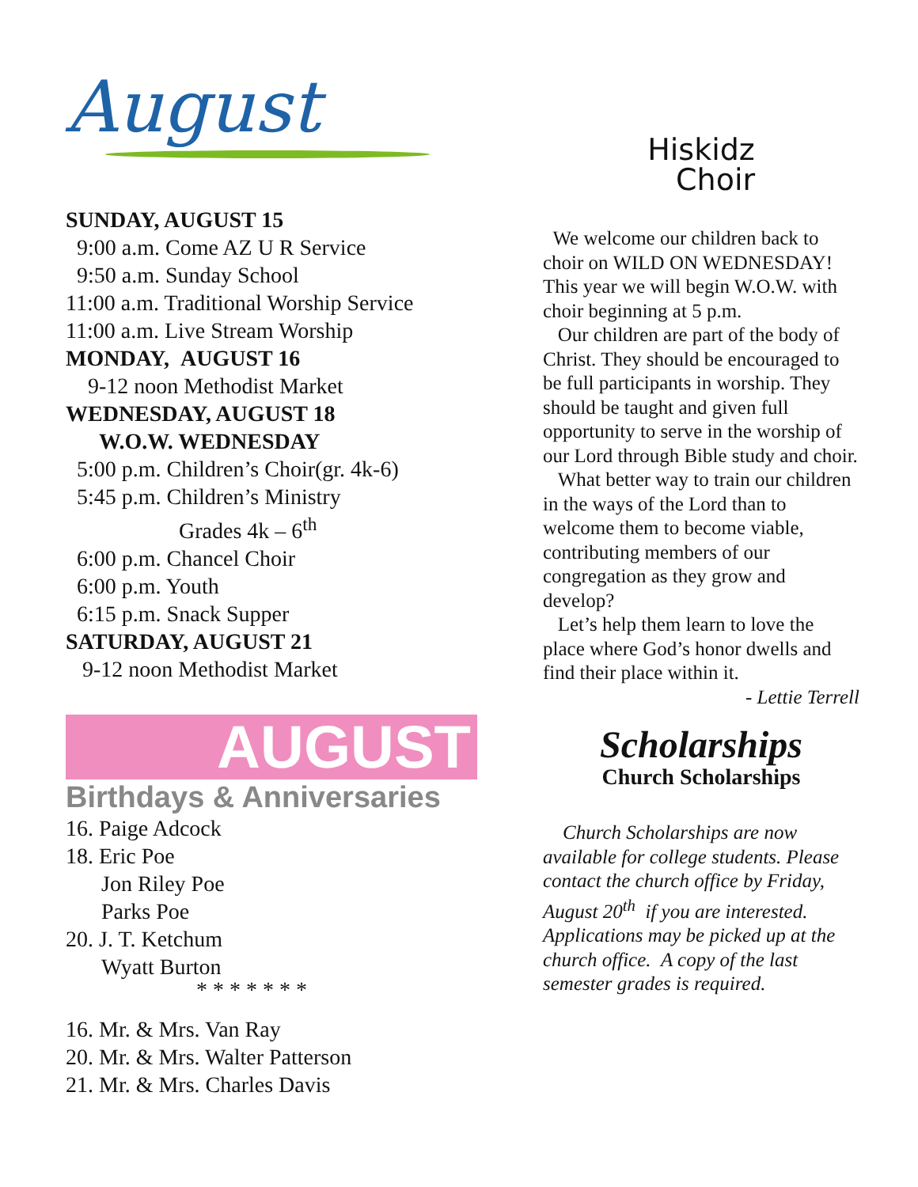August
SUNDAY, AUGUST 15
9:00 a.m. Come AZ U R Service
9:50 a.m. Sunday School
11:00 a.m. Traditional Worship Service
11:00 a.m. Live Stream Worship
MONDAY, AUGUST 16
9-12 noon Methodist Market
WEDNESDAY, AUGUST 18
W.O.W. WEDNESDAY
5:00 p.m. Children’s Choir(gr. 4k-6)
5:45 p.m. Children’s Ministry
Grades 4k – 6<sup>th</sup>
6:00 p.m. Chancel Choir
6:00 p.m. Youth
6:15 p.m. Snack Supper
SATURDAY, AUGUST 21
9-12 noon Methodist Market
AUGUST
Birthdays & Anniversaries
16. Paige Adcock
18. Eric Poe
Jon Riley Poe
Parks Poe
20. J. T. Ketchum
Wyatt Burton
* * * * * * *
16. Mr. & Mrs. Van Ray
20. Mr. & Mrs. Walter Patterson
21. Mr. & Mrs. Charles Davis
Hiskidz
Choir
We welcome our children back to choir on WILD ON WEDNESDAY! This year we will begin W.O.W. with choir beginning at 5 p.m.
Our children are part of the body of Christ. They should be encouraged to be full participants in worship. They should be taught and given full opportunity to serve in the worship of our Lord through Bible study and choir.
What better way to train our children in the ways of the Lord than to welcome them to become viable, contributing members of our congregation as they grow and develop?
Let’s help them learn to love the place where God’s honor dwells and find their place within it.
- Lettie Terrell
Scholarships
Church Scholarships
Church Scholarships are now available for college students. Please contact the church office by Friday, August 20<sup>th</sup> if you are interested. Applications may be picked up at the church office. A copy of the last semester grades is required.